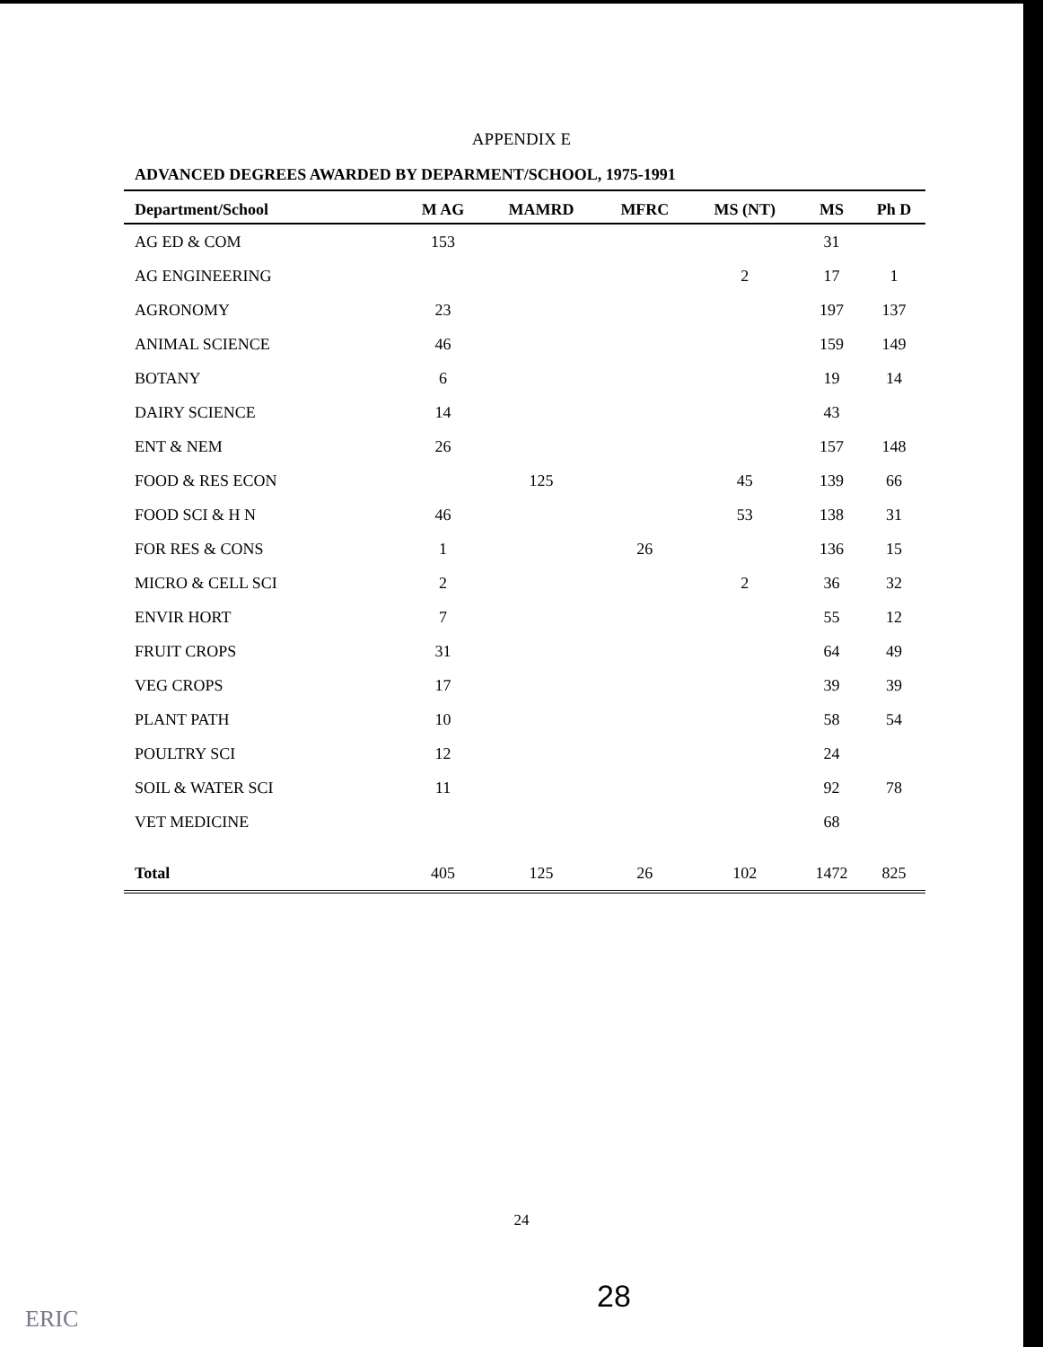APPENDIX E
ADVANCED DEGREES AWARDED BY DEPARMENT/SCHOOL, 1975-1991
| Department/School | M AG | MAMRD | MFRC | MS (NT) | MS | Ph D |
| --- | --- | --- | --- | --- | --- | --- |
| AG ED & COM | 153 | | | | 31 | |
| AG ENGINEERING | | | | 2 | 17 | 1 |
| AGRONOMY | 23 | | | | 197 | 137 |
| ANIMAL SCIENCE | 46 | | | | 159 | 149 |
| BOTANY | 6 | | | | 19 | 14 |
| DAIRY SCIENCE | 14 | | | | 43 | |
| ENT & NEM | 26 | | | | 157 | 148 |
| FOOD & RES ECON | | 125 | | 45 | 139 | 66 |
| FOOD SCI & H N | 46 | | | 53 | 138 | 31 |
| FOR RES & CONS | 1 | | 26 | | 136 | 15 |
| MICRO & CELL SCI | 2 | | | 2 | 36 | 32 |
| ENVIR HORT | 7 | | | | 55 | 12 |
| FRUIT CROPS | 31 | | | | 64 | 49 |
| VEG CROPS | 17 | | | | 39 | 39 |
| PLANT PATH | 10 | | | | 58 | 54 |
| POULTRY SCI | 12 | | | | 24 | |
| SOIL & WATER SCI | 11 | | | | 92 | 78 |
| VET MEDICINE | | | | | 68 | |
| Total | 405 | 125 | 26 | 102 | 1472 | 825 |
24
28
ERIC